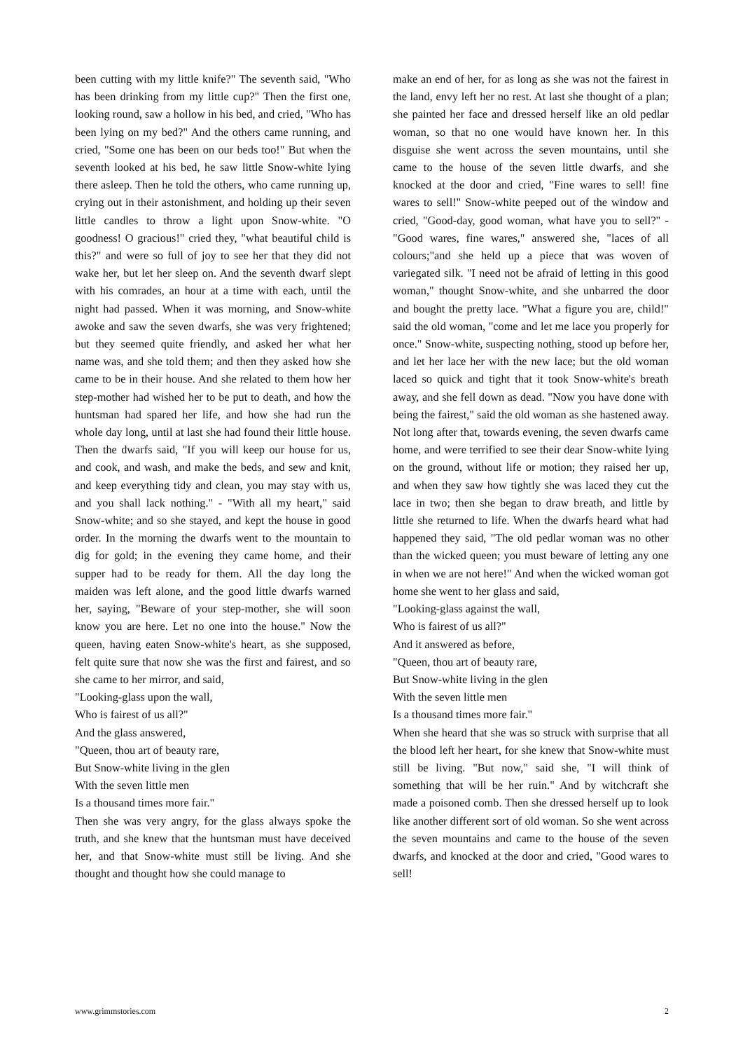been cutting with my little knife?" The seventh said, "Who has been drinking from my little cup?" Then the first one, looking round, saw a hollow in his bed, and cried, "Who has been lying on my bed?" And the others came running, and cried, "Some one has been on our beds too!" But when the seventh looked at his bed, he saw little Snow-white lying there asleep. Then he told the others, who came running up, crying out in their astonishment, and holding up their seven little candles to throw a light upon Snow-white. "O goodness! O gracious!" cried they, "what beautiful child is this?" and were so full of joy to see her that they did not wake her, but let her sleep on. And the seventh dwarf slept with his comrades, an hour at a time with each, until the night had passed. When it was morning, and Snow-white awoke and saw the seven dwarfs, she was very frightened; but they seemed quite friendly, and asked her what her name was, and she told them; and then they asked how she came to be in their house. And she related to them how her step-mother had wished her to be put to death, and how the huntsman had spared her life, and how she had run the whole day long, until at last she had found their little house. Then the dwarfs said, "If you will keep our house for us, and cook, and wash, and make the beds, and sew and knit, and keep everything tidy and clean, you may stay with us, and you shall lack nothing." - "With all my heart," said Snow-white; and so she stayed, and kept the house in good order. In the morning the dwarfs went to the mountain to dig for gold; in the evening they came home, and their supper had to be ready for them. All the day long the maiden was left alone, and the good little dwarfs warned her, saying, "Beware of your step-mother, she will soon know you are here. Let no one into the house." Now the queen, having eaten Snow-white's heart, as she supposed, felt quite sure that now she was the first and fairest, and so she came to her mirror, and said,
"Looking-glass upon the wall,
Who is fairest of us all?"
And the glass answered,
"Queen, thou art of beauty rare,
But Snow-white living in the glen
With the seven little men
Is a thousand times more fair."
Then she was very angry, for the glass always spoke the truth, and she knew that the huntsman must have deceived her, and that Snow-white must still be living. And she thought and thought how she could manage to
make an end of her, for as long as she was not the fairest in the land, envy left her no rest. At last she thought of a plan; she painted her face and dressed herself like an old pedlar woman, so that no one would have known her. In this disguise she went across the seven mountains, until she came to the house of the seven little dwarfs, and she knocked at the door and cried, "Fine wares to sell! fine wares to sell!" Snow-white peeped out of the window and cried, "Good-day, good woman, what have you to sell?" - "Good wares, fine wares," answered she, "laces of all colours;"and she held up a piece that was woven of variegated silk. "I need not be afraid of letting in this good woman," thought Snow-white, and she unbarred the door and bought the pretty lace. "What a figure you are, child!" said the old woman, "come and let me lace you properly for once." Snow-white, suspecting nothing, stood up before her, and let her lace her with the new lace; but the old woman laced so quick and tight that it took Snow-white's breath away, and she fell down as dead. "Now you have done with being the fairest," said the old woman as she hastened away. Not long after that, towards evening, the seven dwarfs came home, and were terrified to see their dear Snow-white lying on the ground, without life or motion; they raised her up, and when they saw how tightly she was laced they cut the lace in two; then she began to draw breath, and little by little she returned to life. When the dwarfs heard what had happened they said, "The old pedlar woman was no other than the wicked queen; you must beware of letting any one in when we are not here!" And when the wicked woman got home she went to her glass and said,
"Looking-glass against the wall,
Who is fairest of us all?"
And it answered as before,
"Queen, thou art of beauty rare,
But Snow-white living in the glen
With the seven little men
Is a thousand times more fair."
When she heard that she was so struck with surprise that all the blood left her heart, for she knew that Snow-white must still be living. "But now," said she, "I will think of something that will be her ruin." And by witchcraft she made a poisoned comb. Then she dressed herself up to look like another different sort of old woman. So she went across the seven mountains and came to the house of the seven dwarfs, and knocked at the door and cried, "Good wares to sell!
www.grimmstories.com 2